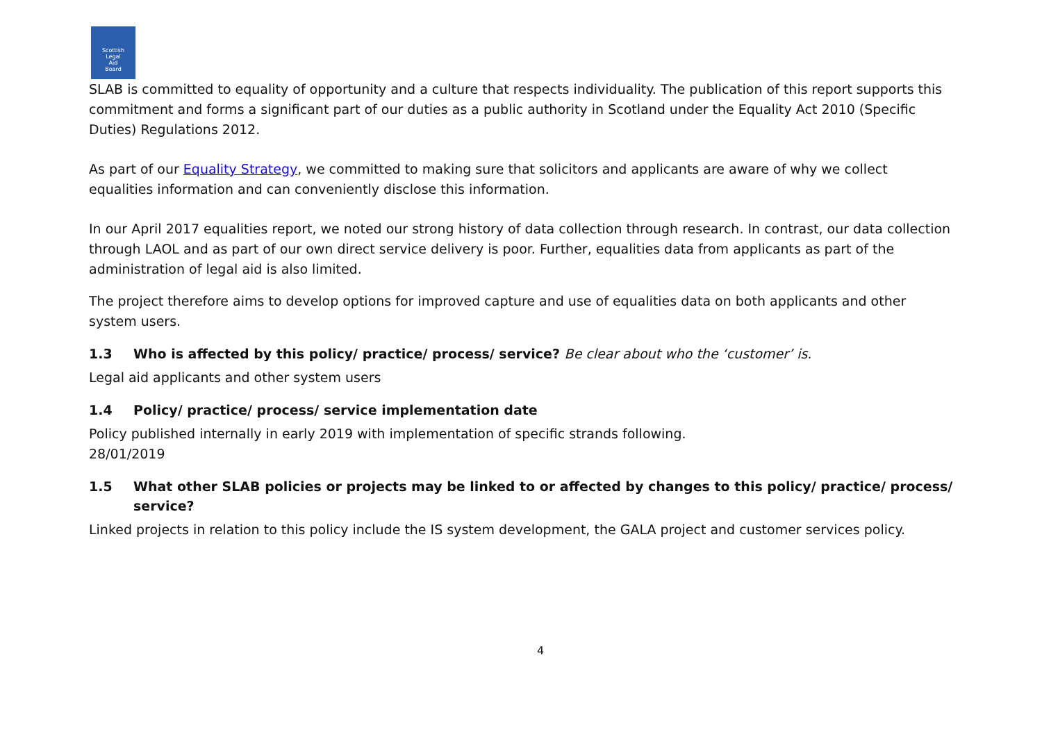Scottish
Legal
Aid
Board
SLAB is committed to equality of opportunity and a culture that respects individuality. The publication of this report supports this commitment and forms a significant part of our duties as a public authority in Scotland under the Equality Act 2010 (Specific Duties) Regulations 2012.
As part of our Equality Strategy, we committed to making sure that solicitors and applicants are aware of why we collect equalities information and can conveniently disclose this information.
In our April 2017 equalities report, we noted our strong history of data collection through research. In contrast, our data collection through LAOL and as part of our own direct service delivery is poor. Further, equalities data from applicants as part of the administration of legal aid is also limited.
The project therefore aims to develop options for improved capture and use of equalities data on both applicants and other system users.
1.3 Who is affected by this policy/ practice/ process/ service? Be clear about who the ‘customer’ is.
Legal aid applicants and other system users
1.4 Policy/ practice/ process/ service implementation date
Policy published internally in early 2019 with implementation of specific strands following.
28/01/2019
1.5 What other SLAB policies or projects may be linked to or affected by changes to this policy/ practice/ process/ service?
Linked projects in relation to this policy include the IS system development, the GALA project and customer services policy.
4